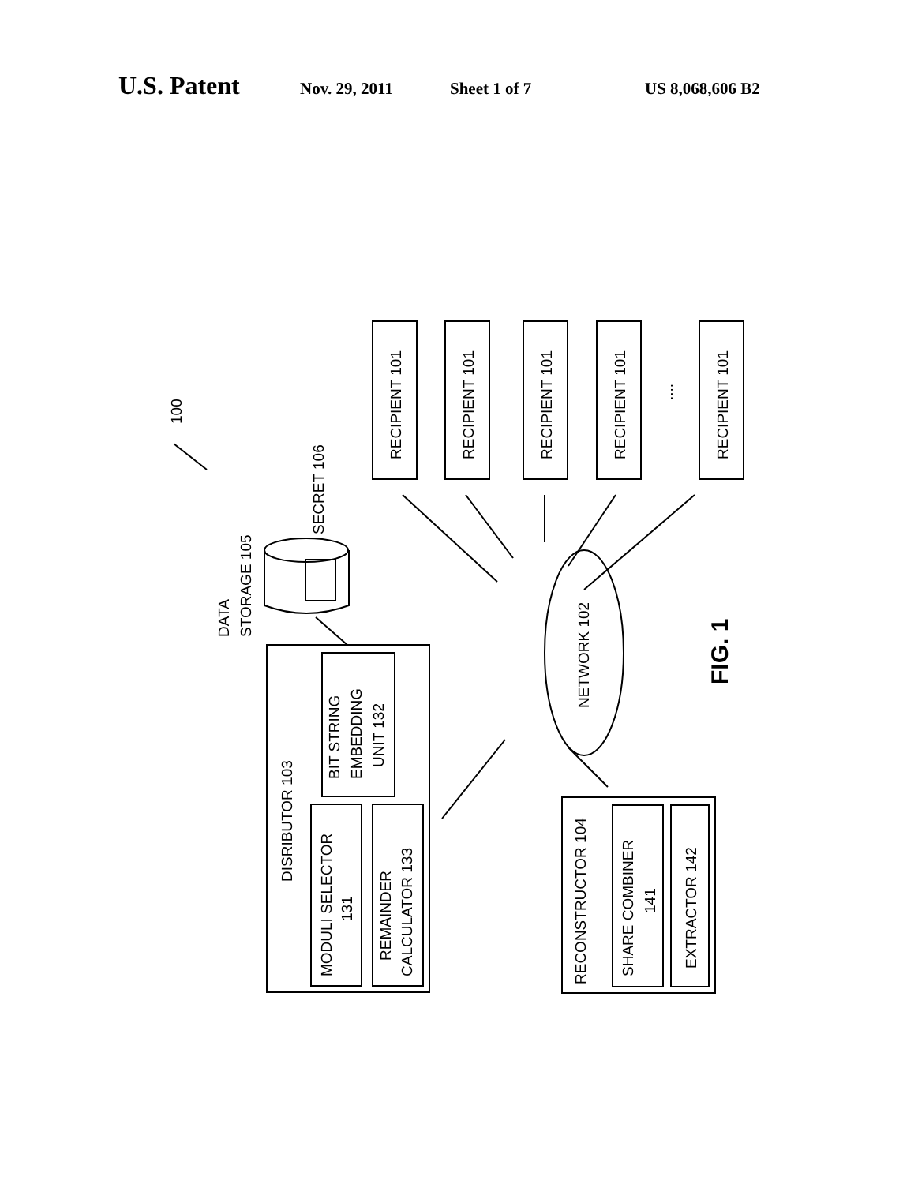U.S. Patent Nov. 29, 2011 Sheet 1 of 7 US 8,068,606 B2
100
DATA
STORAGE 105
SECRET 106
RECIPIENT 101
RECIPIENT 101
RECIPIENT 101
RECIPIENT 101
....
RECIPIENT 101
DISRIBUTOR 103
BIT STRING
EMBEDDING
UNIT 132
MODULI SELECTOR
131
REMAINDER
CALCULATOR 133
NETWORK 102
RECONSTRUCTOR 104
SHARE COMBINER
141
EXTRACTOR 142
FIG. 1